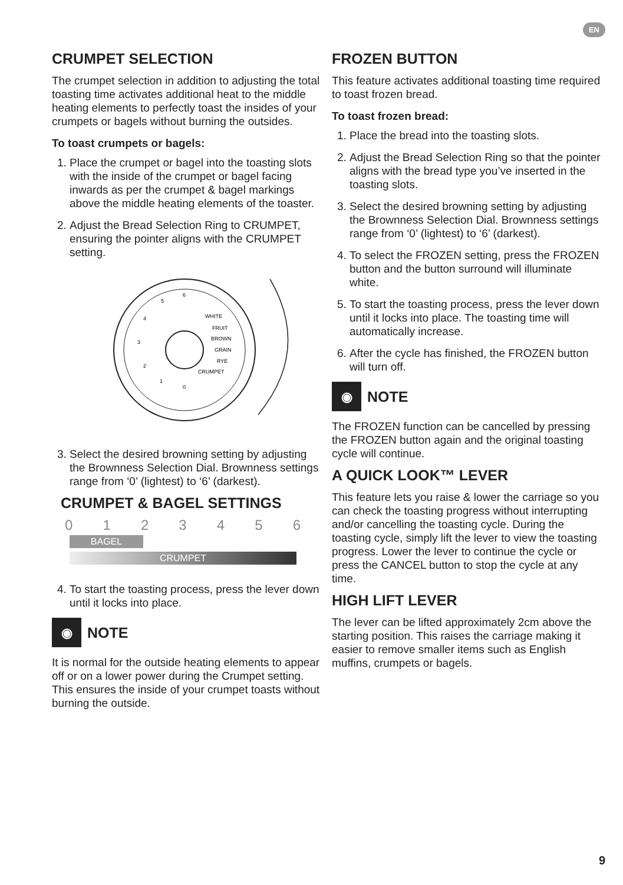EN
CRUMPET SELECTION
The crumpet selection in addition to adjusting the total toasting time activates additional heat to the middle heating elements to perfectly toast the insides of your crumpets or bagels without burning the outsides.
To toast crumpets or bagels:
1. Place the crumpet or bagel into the toasting slots with the inside of the crumpet or bagel facing inwards as per the crumpet & bagel markings above the middle heating elements of the toaster.
2. Adjust the Bread Selection Ring to CRUMPET, ensuring the pointer aligns with the CRUMPET setting.
5
6
4
3
2
1
0
WHITE
FRUIT
BROWN
GRAIN
RYE
CRUMPET
3. Select the desired browning setting by adjusting the Brownness Selection Dial. Brownness settings range from ‘0’ (lightest) to ‘6’ (darkest).
CRUMPET & BAGEL SETTINGS
0 1 2 3 4 5 6
BAGEL
CRUMPET
4. To start the toasting process, press the lever down until it locks into place.
◉ NOTE
It is normal for the outside heating elements to appear off or on a lower power during the Crumpet setting. This ensures the inside of your crumpet toasts without burning the outside.
FROZEN BUTTON
This feature activates additional toasting time required to toast frozen bread.
To toast frozen bread:
1. Place the bread into the toasting slots.
2. Adjust the Bread Selection Ring so that the pointer aligns with the bread type you’ve inserted in the toasting slots.
3. Select the desired browning setting by adjusting the Brownness Selection Dial. Brownness settings range from ‘0’ (lightest) to ‘6’ (darkest).
4. To select the FROZEN setting, press the FROZEN button and the button surround will illuminate white.
5. To start the toasting process, press the lever down until it locks into place. The toasting time will automatically increase.
6. After the cycle has finished, the FROZEN button will turn off.
◉ NOTE
The FROZEN function can be cancelled by pressing the FROZEN button again and the original toasting cycle will continue.
A QUICK LOOK™ LEVER
This feature lets you raise & lower the carriage so you can check the toasting progress without interrupting and/or cancelling the toasting cycle. During the toasting cycle, simply lift the lever to view the toasting progress. Lower the lever to continue the cycle or press the CANCEL button to stop the cycle at any time.
HIGH LIFT LEVER
The lever can be lifted approximately 2cm above the starting position. This raises the carriage making it easier to remove smaller items such as English muffins, crumpets or bagels.
9